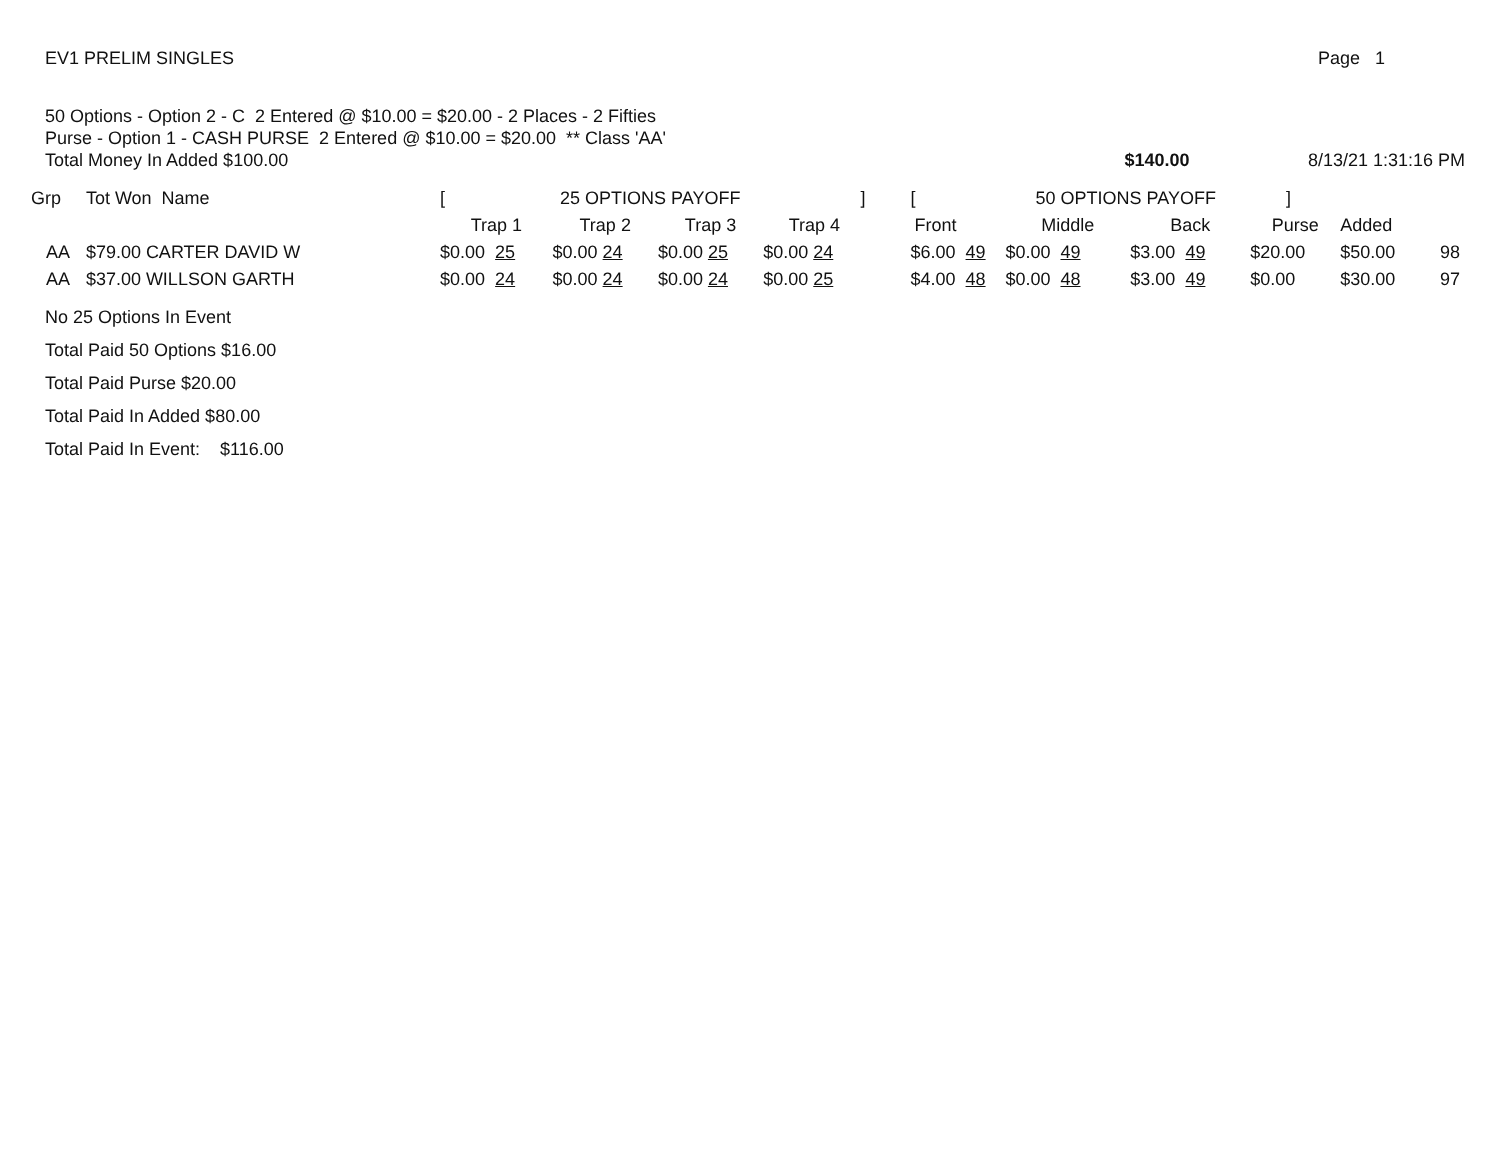EV1 PRELIM SINGLES Page 1
50 Options - Option 2 - C 2 Entered @ $10.00 = $20.00 - 2 Places - 2 Fifties
Purse - Option 1 - CASH PURSE 2 Entered @ $10.00 = $20.00 ** Class 'AA'
Total Money In Added $100.00
$140.00
8/13/21 1:31:16 PM
| Grp | Tot Won Name | | [ 25 OPTIONS PAYOFF ] | | | | [ 50 OPTIONS PAYOFF ] | | | | | | |
| --- | --- | --- | --- | --- | --- | --- | --- | --- | --- | --- | --- | --- | --- |
| | | | Trap 1 | Trap 2 | Trap 3 | Trap 4 | Front | Middle | Back | Purse | Added | | |
| AA | $79.00 | CARTER DAVID W | $0.00 25 | $0.00 24 | $0.00 25 | $0.00 24 | $6.00 49 | $0.00 49 | $3.00 49 | $20.00 | $50.00 | 98 | |
| AA | $37.00 | WILLSON GARTH | $0.00 24 | $0.00 24 | $0.00 24 | $0.00 25 | $4.00 48 | $0.00 48 | $3.00 49 | $0.00 | $30.00 | 97 | |
No 25 Options In Event
Total Paid 50 Options $16.00
Total Paid Purse $20.00
Total Paid In Added $80.00
Total Paid In Event: $116.00